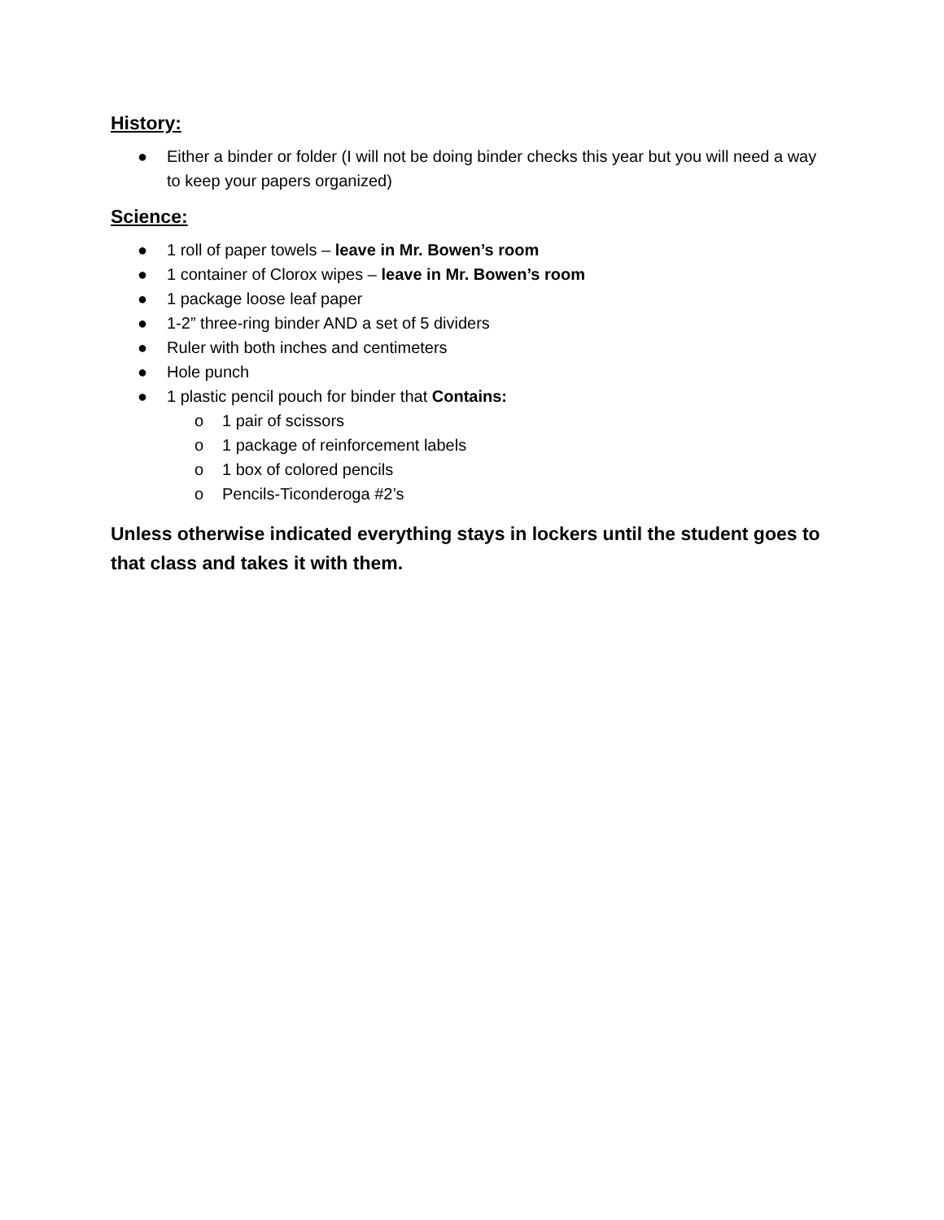History:
● Either a binder or folder (I will not be doing binder checks this year but you will need a way to keep your papers organized)
Science:
● 1 roll of paper towels – leave in Mr. Bowen’s room
● 1 container of Clorox wipes – leave in Mr. Bowen’s room
● 1 package loose leaf paper
● 1-2” three-ring binder AND a set of 5 dividers
● Ruler with both inches and centimeters
● Hole punch
● 1 plastic pencil pouch for binder that Contains:
o 1 pair of scissors
o 1 package of reinforcement labels
o 1 box of colored pencils
o Pencils-Ticonderoga #2’s
Unless otherwise indicated everything stays in lockers until the student goes to that class and takes it with them.